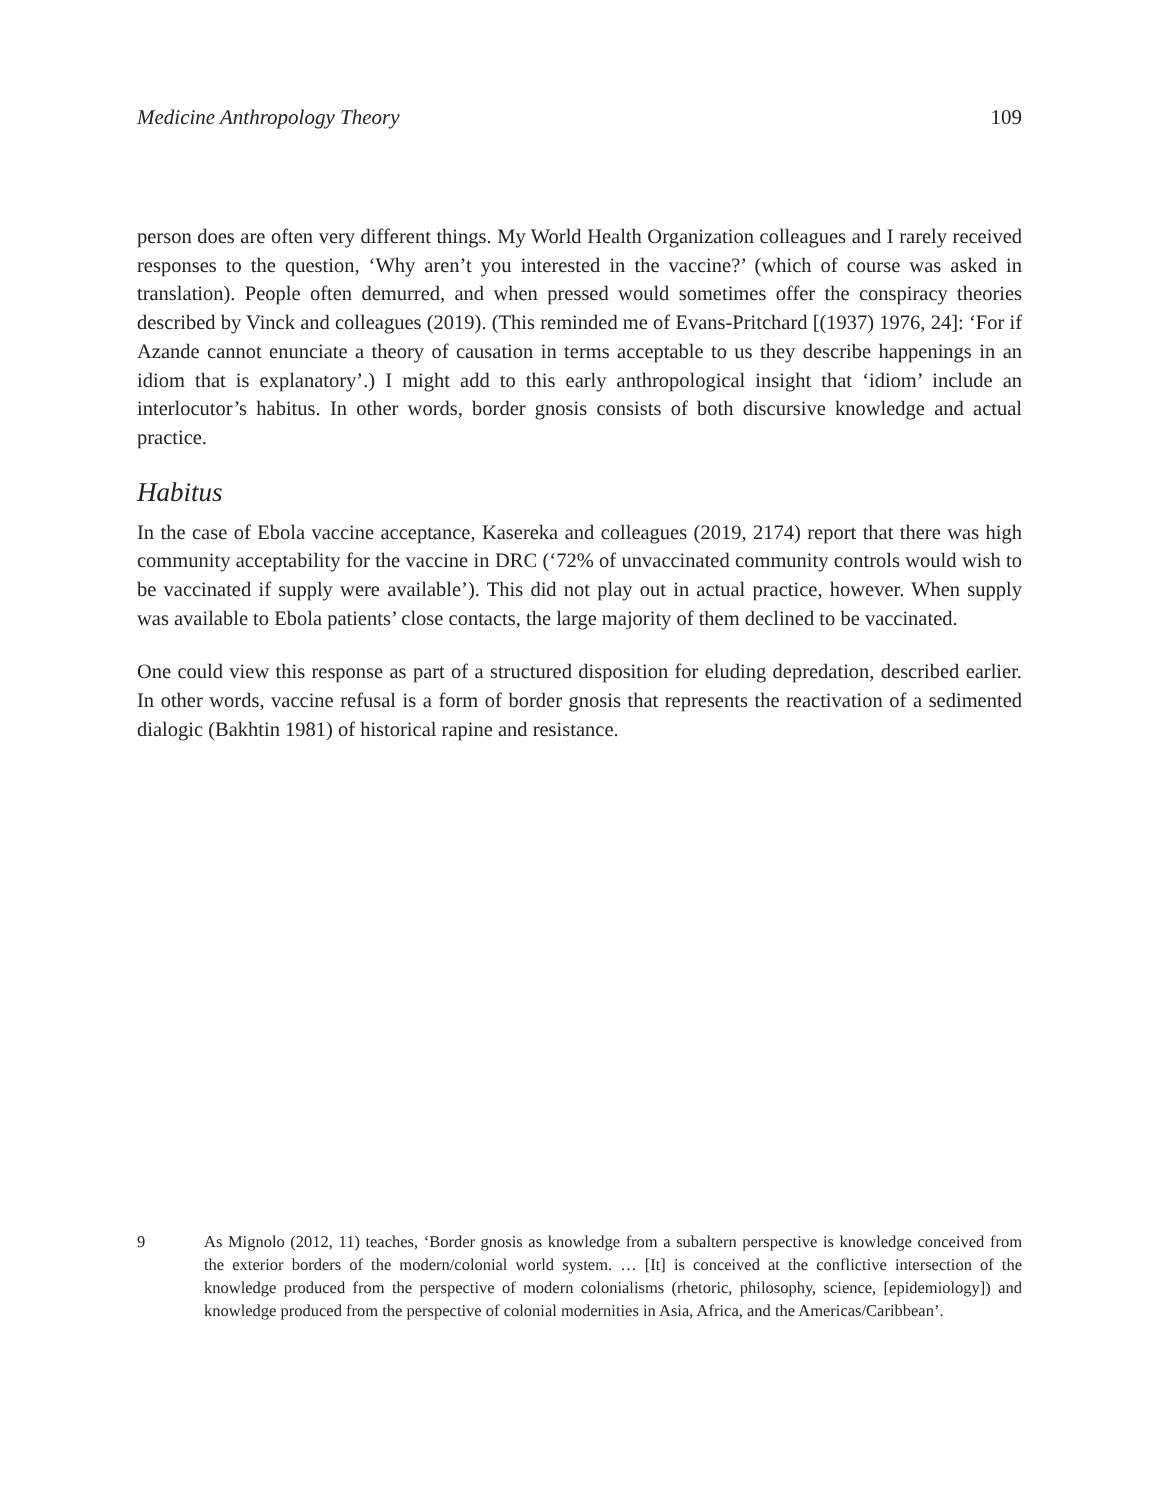Medicine Anthropology Theory 109
person does are often very different things. My World Health Organization colleagues and I rarely received responses to the question, ‘Why aren’t you interested in the vaccine?’ (which of course was asked in translation). People often demurred, and when pressed would sometimes offer the conspiracy theories described by Vinck and colleagues (2019). (This reminded me of Evans-Pritchard [(1937) 1976, 24]: ‘For if Azande cannot enunciate a theory of causation in terms acceptable to us they describe happenings in an idiom that is explanatory’.) I might add to this early anthropological insight that ‘idiom’ include an interlocutor’s habitus. In other words, border gnosis consists of both discursive knowledge and actual practice.
Habitus
In the case of Ebola vaccine acceptance, Kasereka and colleagues (2019, 2174) report that there was high community acceptability for the vaccine in DRC (‘72% of unvaccinated community controls would wish to be vaccinated if supply were available’). This did not play out in actual practice, however. When supply was available to Ebola patients’ close contacts, the large majority of them declined to be vaccinated.
One could view this response as part of a structured disposition for eluding depredation, described earlier. In other words, vaccine refusal is a form of border gnosis that represents the reactivation of a sedimented dialogic (Bakhtin 1981) of historical rapine and resistance.
9 As Mignolo (2012, 11) teaches, ‘Border gnosis as knowledge from a subaltern perspective is knowledge conceived from the exterior borders of the modern/colonial world system. … [It] is conceived at the conflictive intersection of the knowledge produced from the perspective of modern colonialisms (rhetoric, philosophy, science, [epidemiology]) and knowledge produced from the perspective of colonial modernities in Asia, Africa, and the Americas/Caribbean’.